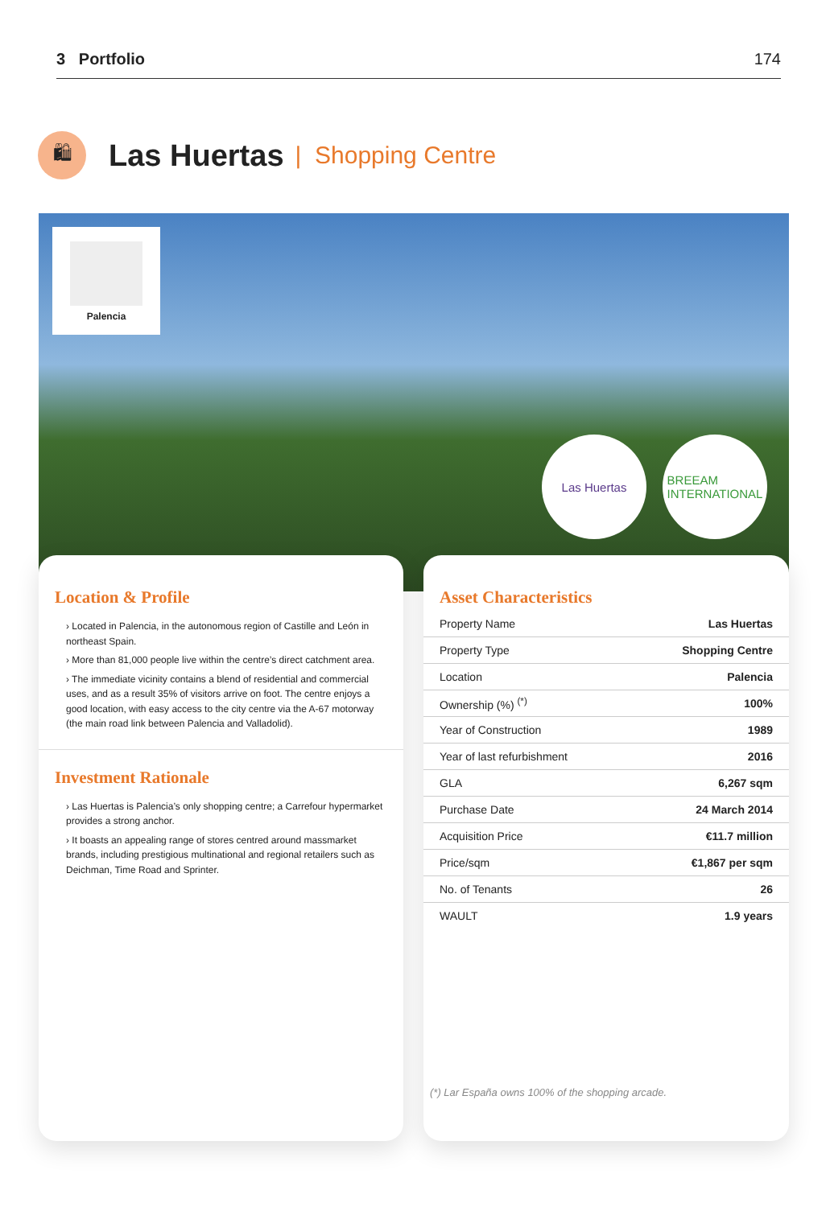3 Portfolio 174
🛍
Las Huertas
| Shopping Centre
Palencia
Las Huertas
BREEAM
INTERNATIONAL
Location & Profile
› Located in Palencia, in the autonomous region of Castille and León in northeast Spain.
› More than 81,000 people live within the centre’s direct catchment area.
› The immediate vicinity contains a blend of residential and commercial uses, and as a result 35% of visitors arrive on foot. The centre enjoys a good location, with easy access to the city centre via the A-67 motorway (the main road link between Palencia and Valladolid).
Investment Rationale
› Las Huertas is Palencia’s only shopping centre; a Carrefour hypermarket provides a strong anchor.
› It boasts an appealing range of stores centred around massmarket brands, including prestigious multinational and regional retailers such as Deichman, Time Road and Sprinter.
Asset Characteristics
| Property Name | Las Huertas |
| Property Type | Shopping Centre |
| Location | Palencia |
| Ownership (%) <sup>(*)</sup> | 100% |
| Year of Construction | 1989 |
| Year of last refurbishment | 2016 |
| GLA | 6,267 sqm |
| Purchase Date | 24 March 2014 |
| Acquisition Price | €11.7 million |
| Price/sqm | €1,867 per sqm |
| No. of Tenants | 26 |
| WAULT | 1.9 years |
(*) Lar España owns 100% of the shopping arcade.